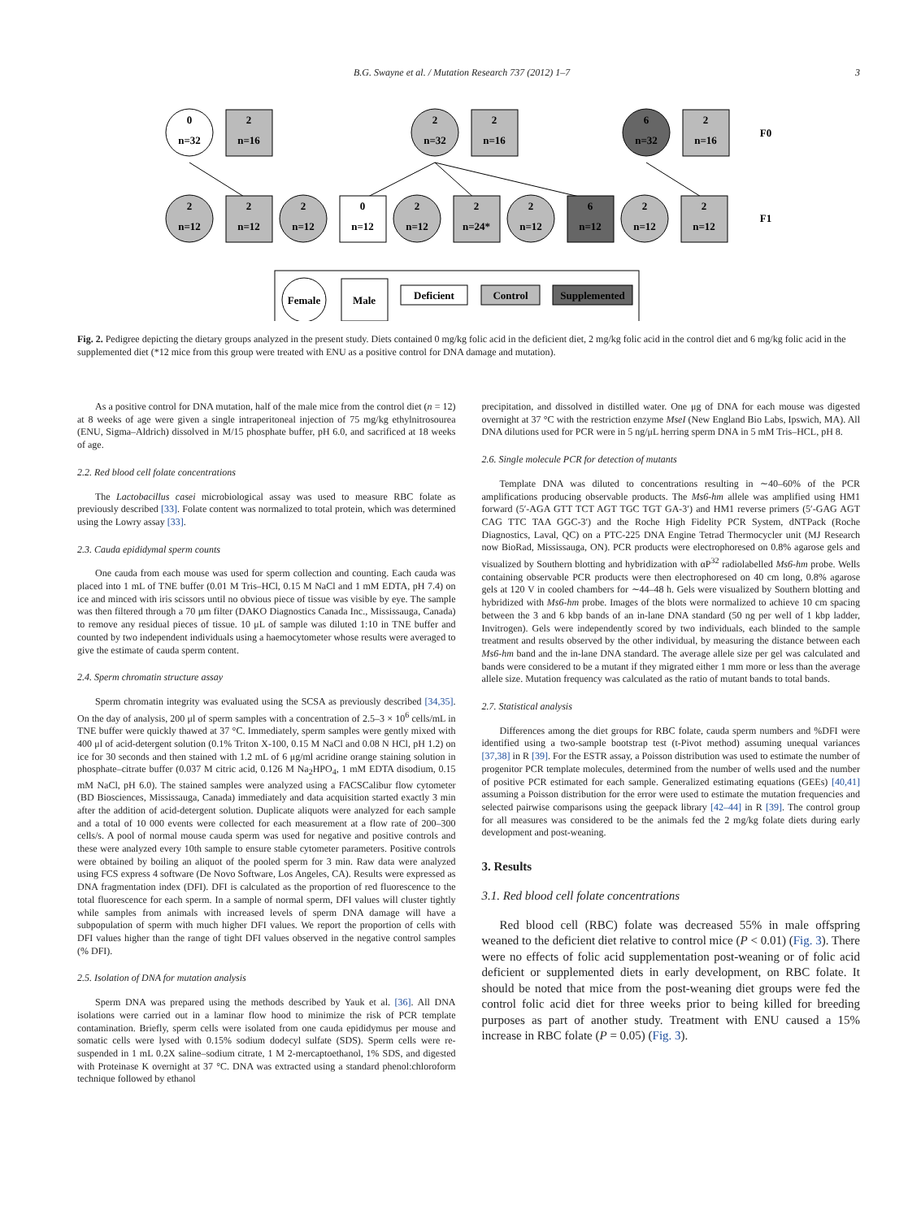B.G. Swayne et al. / Mutation Research 737 (2012) 1–7 3
0
n=32
2
n=16
2
n=32
2
n=16
6
n=32
2
n=16
F0
2
n=12
2
n=12
2
n=12
0
n=12
2
n=12
2
n=24*
2
n=12
6
n=12
2
n=12
2
n=12
F1
Female
Male
Deficient
Control
Supplemented
Fig. 2. Pedigree depicting the dietary groups analyzed in the present study. Diets contained 0 mg/kg folic acid in the deficient diet, 2 mg/kg folic acid in the control diet and 6 mg/kg folic acid in the supplemented diet (*12 mice from this group were treated with ENU as a positive control for DNA damage and mutation).
As a positive control for DNA mutation, half of the male mice from the control diet (n = 12) at 8 weeks of age were given a single intraperitoneal injection of 75 mg/kg ethylnitrosourea (ENU, Sigma–Aldrich) dissolved in M/15 phosphate buffer, pH 6.0, and sacrificed at 18 weeks of age.
2.2. Red blood cell folate concentrations
The Lactobacillus casei microbiological assay was used to measure RBC folate as previously described [33]. Folate content was normalized to total protein, which was determined using the Lowry assay [33].
2.3. Cauda epididymal sperm counts
One cauda from each mouse was used for sperm collection and counting. Each cauda was placed into 1 mL of TNE buffer (0.01 M Tris–HCl, 0.15 M NaCl and 1 mM EDTA, pH 7.4) on ice and minced with iris scissors until no obvious piece of tissue was visible by eye. The sample was then filtered through a 70 μm filter (DAKO Diagnostics Canada Inc., Mississauga, Canada) to remove any residual pieces of tissue. 10 μL of sample was diluted 1:10 in TNE buffer and counted by two independent individuals using a haemocytometer whose results were averaged to give the estimate of cauda sperm content.
2.4. Sperm chromatin structure assay
Sperm chromatin integrity was evaluated using the SCSA as previously described [34,35]. On the day of analysis, 200 μl of sperm samples with a concentration of 2.5–3 × 10<sup>6</sup> cells/mL in TNE buffer were quickly thawed at 37 °C. Immediately, sperm samples were gently mixed with 400 μl of acid-detergent solution (0.1% Triton X-100, 0.15 M NaCl and 0.08 N HCl, pH 1.2) on ice for 30 seconds and then stained with 1.2 mL of 6 μg/ml acridine orange staining solution in phosphate–citrate buffer (0.037 M citric acid, 0.126 M Na<sub>2</sub>HPO<sub>4</sub>, 1 mM EDTA disodium, 0.15 mM NaCl, pH 6.0). The stained samples were analyzed using a FACSCalibur flow cytometer (BD Biosciences, Mississauga, Canada) immediately and data acquisition started exactly 3 min after the addition of acid-detergent solution. Duplicate aliquots were analyzed for each sample and a total of 10 000 events were collected for each measurement at a flow rate of 200–300 cells/s. A pool of normal mouse cauda sperm was used for negative and positive controls and these were analyzed every 10th sample to ensure stable cytometer parameters. Positive controls were obtained by boiling an aliquot of the pooled sperm for 3 min. Raw data were analyzed using FCS express 4 software (De Novo Software, Los Angeles, CA). Results were expressed as DNA fragmentation index (DFI). DFI is calculated as the proportion of red fluorescence to the total fluorescence for each sperm. In a sample of normal sperm, DFI values will cluster tightly while samples from animals with increased levels of sperm DNA damage will have a subpopulation of sperm with much higher DFI values. We report the proportion of cells with DFI values higher than the range of tight DFI values observed in the negative control samples (% DFI).
2.5. Isolation of DNA for mutation analysis
Sperm DNA was prepared using the methods described by Yauk et al. [36]. All DNA isolations were carried out in a laminar flow hood to minimize the risk of PCR template contamination. Briefly, sperm cells were isolated from one cauda epididymus per mouse and somatic cells were lysed with 0.15% sodium dodecyl sulfate (SDS). Sperm cells were re-suspended in 1 mL 0.2X saline–sodium citrate, 1 M 2-mercaptoethanol, 1% SDS, and digested with Proteinase K overnight at 37 °C. DNA was extracted using a standard phenol:chloroform technique followed by ethanol
precipitation, and dissolved in distilled water. One μg of DNA for each mouse was digested overnight at 37 °C with the restriction enzyme MseI (New England Bio Labs, Ipswich, MA). All DNA dilutions used for PCR were in 5 ng/μL herring sperm DNA in 5 mM Tris–HCL, pH 8.
2.6. Single molecule PCR for detection of mutants
Template DNA was diluted to concentrations resulting in ∼40–60% of the PCR amplifications producing observable products. The Ms6-hm allele was amplified using HM1 forward (5′-AGA GTT TCT AGT TGC TGT GA-3′) and HM1 reverse primers (5′-GAG AGT CAG TTC TAA GGC-3′) and the Roche High Fidelity PCR System, dNTPack (Roche Diagnostics, Laval, QC) on a PTC-225 DNA Engine Tetrad Thermocycler unit (MJ Research now BioRad, Mississauga, ON). PCR products were electrophoresed on 0.8% agarose gels and visualized by Southern blotting and hybridization with αP<sup>32</sup> radiolabelled Ms6-hm probe. Wells containing observable PCR products were then electrophoresed on 40 cm long, 0.8% agarose gels at 120 V in cooled chambers for ∼44–48 h. Gels were visualized by Southern blotting and hybridized with Ms6-hm probe. Images of the blots were normalized to achieve 10 cm spacing between the 3 and 6 kbp bands of an in-lane DNA standard (50 ng per well of 1 kbp ladder, Invitrogen). Gels were independently scored by two individuals, each blinded to the sample treatment and results observed by the other individual, by measuring the distance between each Ms6-hm band and the in-lane DNA standard. The average allele size per gel was calculated and bands were considered to be a mutant if they migrated either 1 mm more or less than the average allele size. Mutation frequency was calculated as the ratio of mutant bands to total bands.
2.7. Statistical analysis
Differences among the diet groups for RBC folate, cauda sperm numbers and %DFI were identified using a two-sample bootstrap test (t-Pivot method) assuming unequal variances [37,38] in R [39]. For the ESTR assay, a Poisson distribution was used to estimate the number of progenitor PCR template molecules, determined from the number of wells used and the number of positive PCR estimated for each sample. Generalized estimating equations (GEEs) [40,41] assuming a Poisson distribution for the error were used to estimate the mutation frequencies and selected pairwise comparisons using the geepack library [42–44] in R [39]. The control group for all measures was considered to be the animals fed the 2 mg/kg folate diets during early development and post-weaning.
3. Results
3.1. Red blood cell folate concentrations
Red blood cell (RBC) folate was decreased 55% in male offspring weaned to the deficient diet relative to control mice (P < 0.01) (Fig. 3). There were no effects of folic acid supplementation post-weaning or of folic acid deficient or supplemented diets in early development, on RBC folate. It should be noted that mice from the post-weaning diet groups were fed the control folic acid diet for three weeks prior to being killed for breeding purposes as part of another study. Treatment with ENU caused a 15% increase in RBC folate (P = 0.05) (Fig. 3).